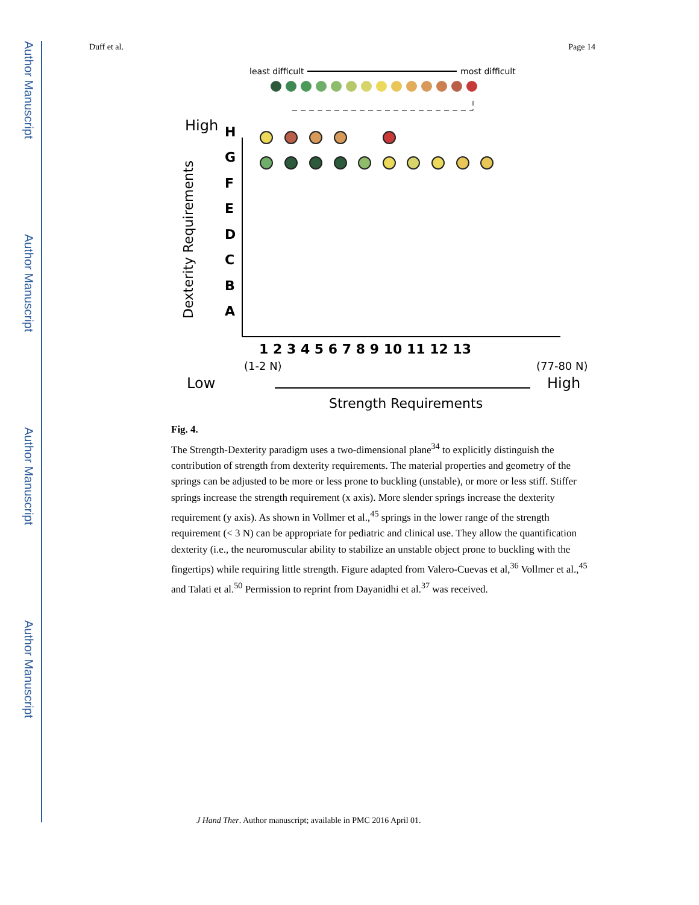Author Manuscript
Author Manuscript
Author Manuscript
Author Manuscript
Duff et al. Page 14
least difficult
most difficult
High
Low
High
Dexterity Requirements
H
G
F
E
D
C
B
A
1 2 3 4 5 6 7 8 9 10 11 12 13
(1-2 N)
(77-80 N)
Strength Requirements
Fig. 4.
The Strength-Dexterity paradigm uses a two-dimensional plane<sup>34</sup> to explicitly distinguish the contribution of strength from dexterity requirements. The material properties and geometry of the springs can be adjusted to be more or less prone to buckling (unstable), or more or less stiff. Stiffer springs increase the strength requirement (x axis). More slender springs increase the dexterity requirement (y axis). As shown in Vollmer et al.,<sup>45</sup> springs in the lower range of the strength requirement (< 3 N) can be appropriate for pediatric and clinical use. They allow the quantification dexterity (i.e., the neuromuscular ability to stabilize an unstable object prone to buckling with the fingertips) while requiring little strength. Figure adapted from Valero-Cuevas et al,<sup>36</sup> Vollmer et al.,<sup>45</sup> and Talati et al.<sup>50</sup> Permission to reprint from Dayanidhi et al.<sup>37</sup> was received.
J Hand Ther. Author manuscript; available in PMC 2016 April 01.